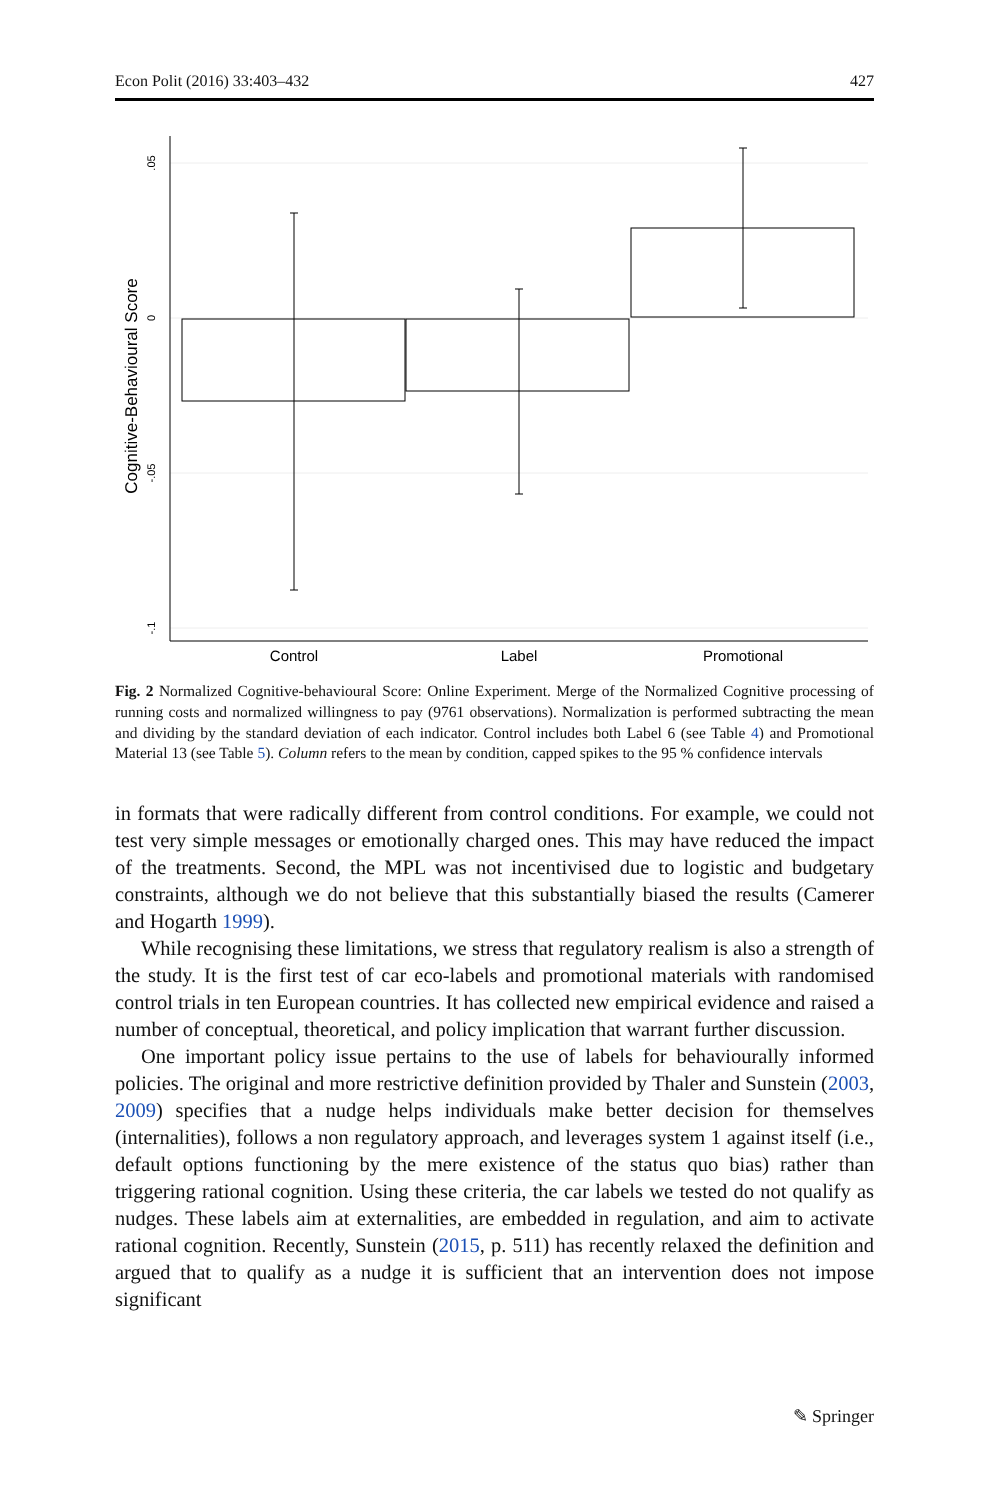Econ Polit (2016) 33:403–432 427
.05
0
-.05
-.1
Cognitive-Behavioural Score
Control
Label
Promotional
Fig. 2 Normalized Cognitive-behavioural Score: Online Experiment. Merge of the Normalized Cognitive processing of running costs and normalized willingness to pay (9761 observations). Normalization is performed subtracting the mean and dividing by the standard deviation of each indicator. Control includes both Label 6 (see Table 4) and Promotional Material 13 (see Table 5). Column refers to the mean by condition, capped spikes to the 95 % confidence intervals
in formats that were radically different from control conditions. For example, we could not test very simple messages or emotionally charged ones. This may have reduced the impact of the treatments. Second, the MPL was not incentivised due to logistic and budgetary constraints, although we do not believe that this substantially biased the results (Camerer and Hogarth 1999).
While recognising these limitations, we stress that regulatory realism is also a strength of the study. It is the first test of car eco-labels and promotional materials with randomised control trials in ten European countries. It has collected new empirical evidence and raised a number of conceptual, theoretical, and policy implication that warrant further discussion.
One important policy issue pertains to the use of labels for behaviourally informed policies. The original and more restrictive definition provided by Thaler and Sunstein (2003, 2009) specifies that a nudge helps individuals make better decision for themselves (internalities), follows a non regulatory approach, and leverages system 1 against itself (i.e., default options functioning by the mere existence of the status quo bias) rather than triggering rational cognition. Using these criteria, the car labels we tested do not qualify as nudges. These labels aim at externalities, are embedded in regulation, and aim to activate rational cognition. Recently, Sunstein (2015, p. 511) has recently relaxed the definition and argued that to qualify as a nudge it is sufficient that an intervention does not impose significant
✎ Springer